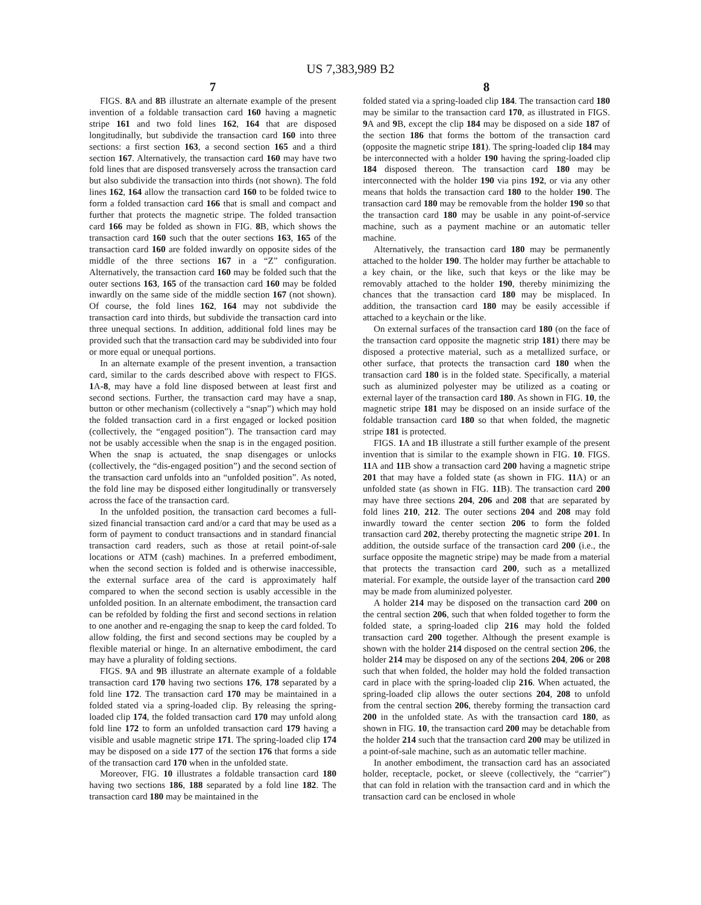US 7,383,989 B2
7 8
FIGS. 8 A and 8 B illustrate an alternate example of the present invention of a foldable transaction card 160 having a magnetic stripe 161 and two fold lines 162, 164 that are disposed longitudinally, but subdivide the transaction card 160 into three sections: a first section 163, a second section 165 and a third section 167. Alternatively, the transaction card 160 may have two fold lines that are disposed transversely across the transaction card but also subdivide the transaction into thirds (not shown). The fold lines 162, 164 allow the transaction card 160 to be folded twice to form a folded transaction card 166 that is small and compact and further that protects the magnetic stripe. The folded transaction card 166 may be folded as shown in FIG. 8 B, which shows the transaction card 160 such that the outer sections 163, 165 of the transaction card 160 are folded inwardly on opposite sides of the middle of the three sections 167 in a “Z” configuration. Alternatively, the transaction card 160 may be folded such that the outer sections 163, 165 of the transaction card 160 may be folded inwardly on the same side of the middle section 167 (not shown). Of course, the fold lines 162, 164 may not subdivide the transaction card into thirds, but subdivide the transaction card into three unequal sections. In addition, additional fold lines may be provided such that the transaction card may be subdivided into four or more equal or unequal portions.
In an alternate example of the present invention, a transaction card, similar to the cards described above with respect to FIGS. 1 A-8, may have a fold line disposed between at least first and second sections. Further, the transaction card may have a snap, button or other mechanism (collectively a “snap”) which may hold the folded transaction card in a first engaged or locked position (collectively, the “engaged position”). The transaction card may not be usably accessible when the snap is in the engaged position. When the snap is actuated, the snap disengages or unlocks (collectively, the “dis-engaged position”) and the second section of the transaction card unfolds into an “unfolded position”. As noted, the fold line may be disposed either longitudinally or transversely across the face of the transaction card.
In the unfolded position, the transaction card becomes a full-sized financial transaction card and/or a card that may be used as a form of payment to conduct transactions and in standard financial transaction card readers, such as those at retail point-of-sale locations or ATM (cash) machines. In a preferred embodiment, when the second section is folded and is otherwise inaccessible, the external surface area of the card is approximately half compared to when the second section is usably accessible in the unfolded position. In an alternate embodiment, the transaction card can be refolded by folding the first and second sections in relation to one another and re-engaging the snap to keep the card folded. To allow folding, the first and second sections may be coupled by a flexible material or hinge. In an alternative embodiment, the card may have a plurality of folding sections.
FIGS. 9 A and 9 B illustrate an alternate example of a foldable transaction card 170 having two sections 176, 178 separated by a fold line 172. The transaction card 170 may be maintained in a folded stated via a spring-loaded clip. By releasing the spring-loaded clip 174, the folded transaction card 170 may unfold along fold line 172 to form an unfolded transaction card 179 having a visible and usable magnetic stripe 171. The spring-loaded clip 174 may be disposed on a side 177 of the section 176 that forms a side of the transaction card 170 when in the unfolded state.
Moreover, FIG. 10 illustrates a foldable transaction card 180 having two sections 186, 188 separated by a fold line 182. The transaction card 180 may be maintained in the
folded stated via a spring-loaded clip 184. The transaction card 180 may be similar to the transaction card 170, as illustrated in FIGS. 9 A and 9 B, except the clip 184 may be disposed on a side 187 of the section 186 that forms the bottom of the transaction card (opposite the magnetic stripe 181). The spring-loaded clip 184 may be interconnected with a holder 190 having the spring-loaded clip 184 disposed thereon. The transaction card 180 may be interconnected with the holder 190 via pins 192, or via any other means that holds the transaction card 180 to the holder 190. The transaction card 180 may be removable from the holder 190 so that the transaction card 180 may be usable in any point-of-service machine, such as a payment machine or an automatic teller machine.
Alternatively, the transaction card 180 may be permanently attached to the holder 190. The holder may further be attachable to a key chain, or the like, such that keys or the like may be removably attached to the holder 190, thereby minimizing the chances that the transaction card 180 may be misplaced. In addition, the transaction card 180 may be easily accessible if attached to a keychain or the like.
On external surfaces of the transaction card 180 (on the face of the transaction card opposite the magnetic strip 181) there may be disposed a protective material, such as a metallized surface, or other surface, that protects the transaction card 180 when the transaction card 180 is in the folded state. Specifically, a material such as aluminized polyester may be utilized as a coating or external layer of the transaction card 180. As shown in FIG. 10, the magnetic stripe 181 may be disposed on an inside surface of the foldable transaction card 180 so that when folded, the magnetic stripe 181 is protected.
FIGS. 1 A and 1 B illustrate a still further example of the present invention that is similar to the example shown in FIG. 10. FIGS. 11 A and 11 B show a transaction card 200 having a magnetic stripe 201 that may have a folded state (as shown in FIG. 11 A) or an unfolded state (as shown in FIG. 11 B). The transaction card 200 may have three sections 204, 206 and 208 that are separated by fold lines 210, 212. The outer sections 204 and 208 may fold inwardly toward the center section 206 to form the folded transaction card 202, thereby protecting the magnetic stripe 201. In addition, the outside surface of the transaction card 200 (i.e., the surface opposite the magnetic stripe) may be made from a material that protects the transaction card 200, such as a metallized material. For example, the outside layer of the transaction card 200 may be made from aluminized polyester.
A holder 214 may be disposed on the transaction card 200 on the central section 206, such that when folded together to form the folded state, a spring-loaded clip 216 may hold the folded transaction card 200 together. Although the present example is shown with the holder 214 disposed on the central section 206, the holder 214 may be disposed on any of the sections 204, 206 or 208 such that when folded, the holder may hold the folded transaction card in place with the spring-loaded clip 216. When actuated, the spring-loaded clip allows the outer sections 204, 208 to unfold from the central section 206, thereby forming the transaction card 200 in the unfolded state. As with the transaction card 180, as shown in FIG. 10, the transaction card 200 may be detachable from the holder 214 such that the transaction card 200 may be utilized in a point-of-sale machine, such as an automatic teller machine.
In another embodiment, the transaction card has an associated holder, receptacle, pocket, or sleeve (collectively, the “carrier”) that can fold in relation with the transaction card and in which the transaction card can be enclosed in whole